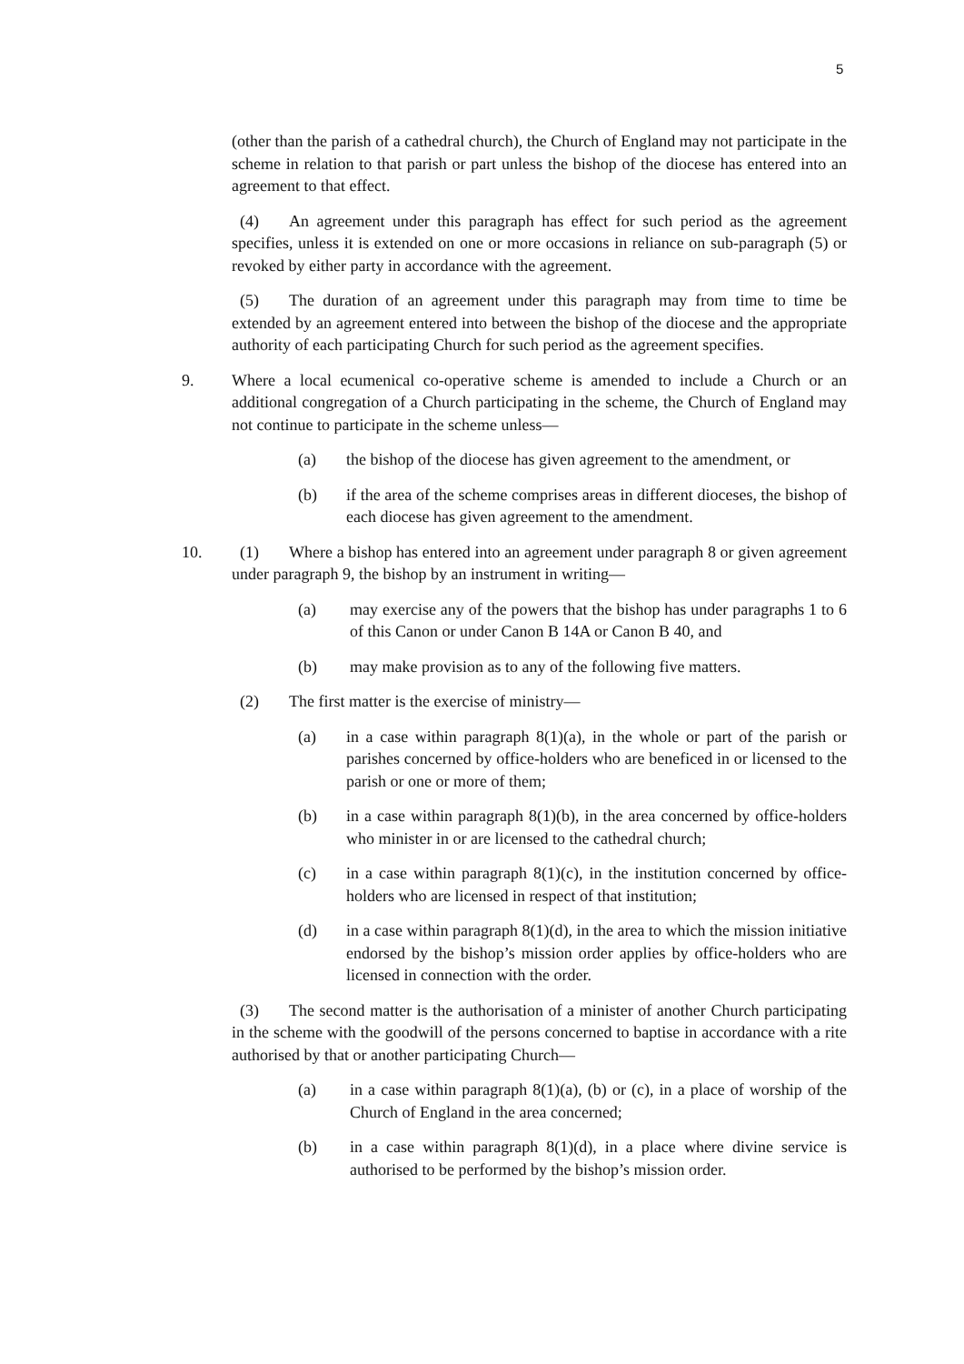5
(other than the parish of a cathedral church), the Church of England may not participate in the scheme in relation to that parish or part unless the bishop of the diocese has entered into an agreement to that effect.
(4) An agreement under this paragraph has effect for such period as the agreement specifies, unless it is extended on one or more occasions in reliance on sub-paragraph (5) or revoked by either party in accordance with the agreement.
(5) The duration of an agreement under this paragraph may from time to time be extended by an agreement entered into between the bishop of the diocese and the appropriate authority of each participating Church for such period as the agreement specifies.
9. Where a local ecumenical co-operative scheme is amended to include a Church or an additional congregation of a Church participating in the scheme, the Church of England may not continue to participate in the scheme unless—
(a) the bishop of the diocese has given agreement to the amendment, or
(b) if the area of the scheme comprises areas in different dioceses, the bishop of each diocese has given agreement to the amendment.
10. (1) Where a bishop has entered into an agreement under paragraph 8 or given agreement under paragraph 9, the bishop by an instrument in writing—
(a) may exercise any of the powers that the bishop has under paragraphs 1 to 6 of this Canon or under Canon B 14A or Canon B 40, and
(b) may make provision as to any of the following five matters.
(2) The first matter is the exercise of ministry—
(a) in a case within paragraph 8(1)(a), in the whole or part of the parish or parishes concerned by office-holders who are beneficed in or licensed to the parish or one or more of them;
(b) in a case within paragraph 8(1)(b), in the area concerned by office-holders who minister in or are licensed to the cathedral church;
(c) in a case within paragraph 8(1)(c), in the institution concerned by office-holders who are licensed in respect of that institution;
(d) in a case within paragraph 8(1)(d), in the area to which the mission initiative endorsed by the bishop’s mission order applies by office-holders who are licensed in connection with the order.
(3) The second matter is the authorisation of a minister of another Church participating in the scheme with the goodwill of the persons concerned to baptise in accordance with a rite authorised by that or another participating Church—
(a) in a case within paragraph 8(1)(a), (b) or (c), in a place of worship of the Church of England in the area concerned;
(b) in a case within paragraph 8(1)(d), in a place where divine service is authorised to be performed by the bishop’s mission order.